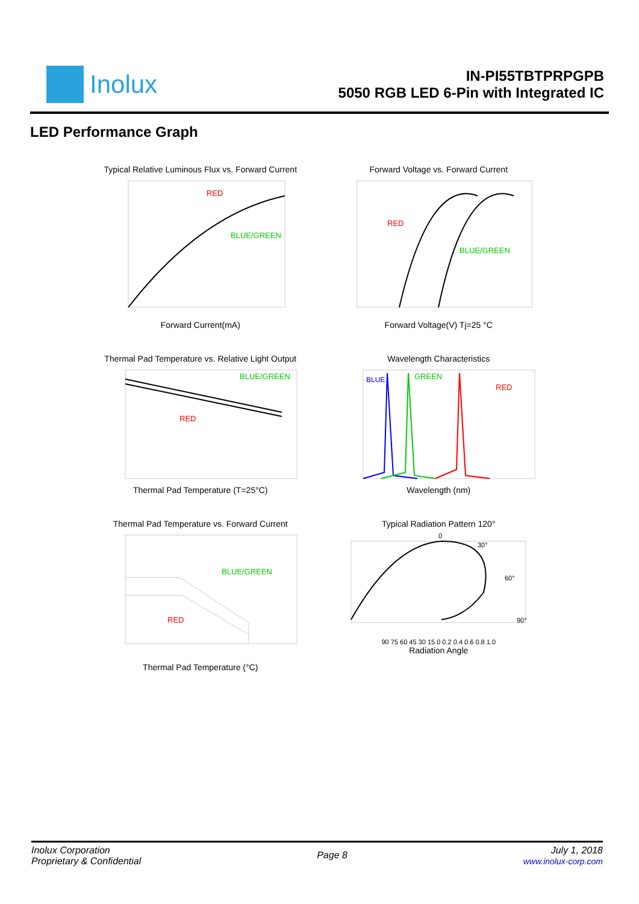Inolux
IN-PI55TBTPRPGPB
5050 RGB LED 6-Pin with Integrated IC
LED Performance Graph
Typical Relative Luminous Flux vs. Forward Current
RED
BLUE/GREEN
Forward Current(mA)
Forward Voltage vs. Forward Current
RED
BLUE/GREEN
Forward Voltage(V) Tj=25 °C
Thermal Pad Temperature vs. Relative Light Output
BLUE/GREEN
RED
Thermal Pad Temperature (T=25°C)
Wavelength Characteristics
BLUE
GREEN
RED
Wavelength (nm)
Thermal Pad Temperature vs. Forward Current
BLUE/GREEN
RED
Thermal Pad Temperature (°C)
Typical Radiation Pattern 120°
0
30°
60°
90°
90 75 60 45 30 15 0 0.2 0.4 0.6 0.8 1.0
Radiation Angle
Inolux Corporation
Proprietary & Confidential
Page 8
July 1, 2018
www.inolux-corp.com